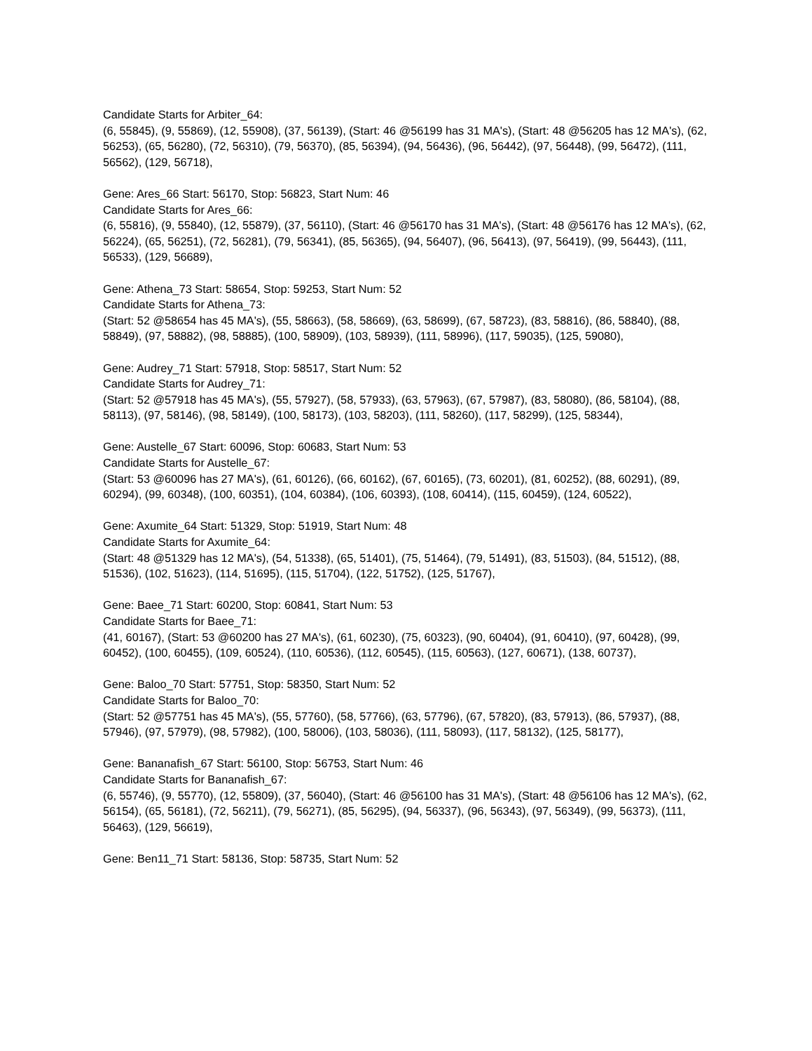Candidate Starts for Arbiter_64:
(6, 55845), (9, 55869), (12, 55908), (37, 56139), (Start: 46 @56199 has 31 MA's), (Start: 48 @56205 has 12 MA's), (62, 56253), (65, 56280), (72, 56310), (79, 56370), (85, 56394), (94, 56436), (96, 56442), (97, 56448), (99, 56472), (111, 56562), (129, 56718),
Gene: Ares_66 Start: 56170, Stop: 56823, Start Num: 46
Candidate Starts for Ares_66:
(6, 55816), (9, 55840), (12, 55879), (37, 56110), (Start: 46 @56170 has 31 MA's), (Start: 48 @56176 has 12 MA's), (62, 56224), (65, 56251), (72, 56281), (79, 56341), (85, 56365), (94, 56407), (96, 56413), (97, 56419), (99, 56443), (111, 56533), (129, 56689),
Gene: Athena_73 Start: 58654, Stop: 59253, Start Num: 52
Candidate Starts for Athena_73:
(Start: 52 @58654 has 45 MA's), (55, 58663), (58, 58669), (63, 58699), (67, 58723), (83, 58816), (86, 58840), (88, 58849), (97, 58882), (98, 58885), (100, 58909), (103, 58939), (111, 58996), (117, 59035), (125, 59080),
Gene: Audrey_71 Start: 57918, Stop: 58517, Start Num: 52
Candidate Starts for Audrey_71:
(Start: 52 @57918 has 45 MA's), (55, 57927), (58, 57933), (63, 57963), (67, 57987), (83, 58080), (86, 58104), (88, 58113), (97, 58146), (98, 58149), (100, 58173), (103, 58203), (111, 58260), (117, 58299), (125, 58344),
Gene: Austelle_67 Start: 60096, Stop: 60683, Start Num: 53
Candidate Starts for Austelle_67:
(Start: 53 @60096 has 27 MA's), (61, 60126), (66, 60162), (67, 60165), (73, 60201), (81, 60252), (88, 60291), (89, 60294), (99, 60348), (100, 60351), (104, 60384), (106, 60393), (108, 60414), (115, 60459), (124, 60522),
Gene: Axumite_64 Start: 51329, Stop: 51919, Start Num: 48
Candidate Starts for Axumite_64:
(Start: 48 @51329 has 12 MA's), (54, 51338), (65, 51401), (75, 51464), (79, 51491), (83, 51503), (84, 51512), (88, 51536), (102, 51623), (114, 51695), (115, 51704), (122, 51752), (125, 51767),
Gene: Baee_71 Start: 60200, Stop: 60841, Start Num: 53
Candidate Starts for Baee_71:
(41, 60167), (Start: 53 @60200 has 27 MA's), (61, 60230), (75, 60323), (90, 60404), (91, 60410), (97, 60428), (99, 60452), (100, 60455), (109, 60524), (110, 60536), (112, 60545), (115, 60563), (127, 60671), (138, 60737),
Gene: Baloo_70 Start: 57751, Stop: 58350, Start Num: 52
Candidate Starts for Baloo_70:
(Start: 52 @57751 has 45 MA's), (55, 57760), (58, 57766), (63, 57796), (67, 57820), (83, 57913), (86, 57937), (88, 57946), (97, 57979), (98, 57982), (100, 58006), (103, 58036), (111, 58093), (117, 58132), (125, 58177),
Gene: Bananafish_67 Start: 56100, Stop: 56753, Start Num: 46
Candidate Starts for Bananafish_67:
(6, 55746), (9, 55770), (12, 55809), (37, 56040), (Start: 46 @56100 has 31 MA's), (Start: 48 @56106 has 12 MA's), (62, 56154), (65, 56181), (72, 56211), (79, 56271), (85, 56295), (94, 56337), (96, 56343), (97, 56349), (99, 56373), (111, 56463), (129, 56619),
Gene: Ben11_71 Start: 58136, Stop: 58735, Start Num: 52